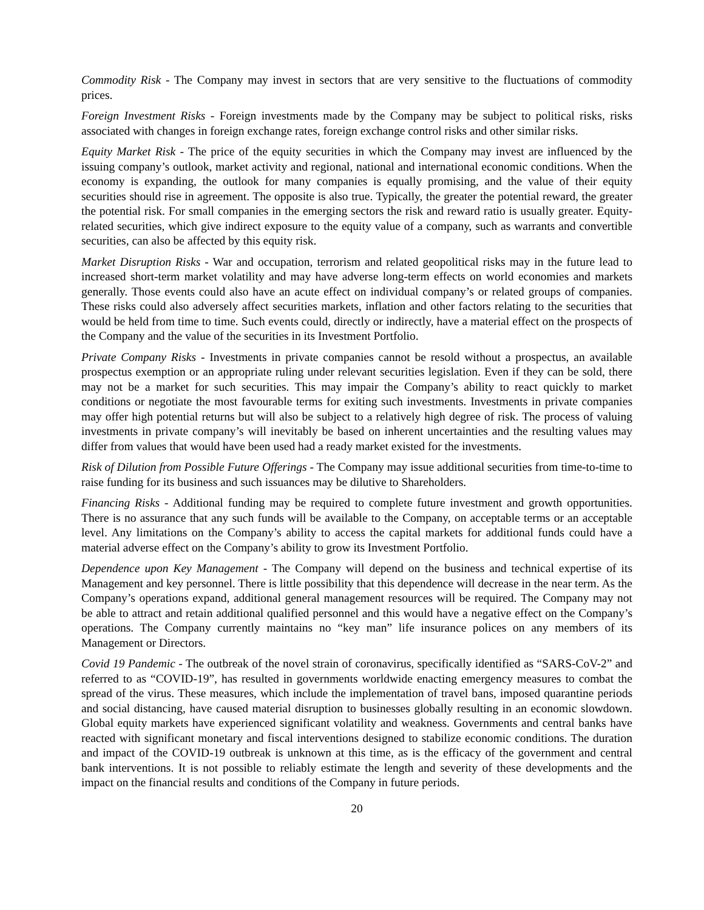Commodity Risk - The Company may invest in sectors that are very sensitive to the fluctuations of commodity prices.
Foreign Investment Risks - Foreign investments made by the Company may be subject to political risks, risks associated with changes in foreign exchange rates, foreign exchange control risks and other similar risks.
Equity Market Risk - The price of the equity securities in which the Company may invest are influenced by the issuing company’s outlook, market activity and regional, national and international economic conditions. When the economy is expanding, the outlook for many companies is equally promising, and the value of their equity securities should rise in agreement. The opposite is also true. Typically, the greater the potential reward, the greater the potential risk. For small companies in the emerging sectors the risk and reward ratio is usually greater. Equity-related securities, which give indirect exposure to the equity value of a company, such as warrants and convertible securities, can also be affected by this equity risk.
Market Disruption Risks - War and occupation, terrorism and related geopolitical risks may in the future lead to increased short-term market volatility and may have adverse long-term effects on world economies and markets generally. Those events could also have an acute effect on individual company’s or related groups of companies. These risks could also adversely affect securities markets, inflation and other factors relating to the securities that would be held from time to time. Such events could, directly or indirectly, have a material effect on the prospects of the Company and the value of the securities in its Investment Portfolio.
Private Company Risks - Investments in private companies cannot be resold without a prospectus, an available prospectus exemption or an appropriate ruling under relevant securities legislation. Even if they can be sold, there may not be a market for such securities. This may impair the Company’s ability to react quickly to market conditions or negotiate the most favourable terms for exiting such investments. Investments in private companies may offer high potential returns but will also be subject to a relatively high degree of risk. The process of valuing investments in private company’s will inevitably be based on inherent uncertainties and the resulting values may differ from values that would have been used had a ready market existed for the investments.
Risk of Dilution from Possible Future Offerings - The Company may issue additional securities from time-to-time to raise funding for its business and such issuances may be dilutive to Shareholders.
Financing Risks - Additional funding may be required to complete future investment and growth opportunities. There is no assurance that any such funds will be available to the Company, on acceptable terms or an acceptable level. Any limitations on the Company’s ability to access the capital markets for additional funds could have a material adverse effect on the Company’s ability to grow its Investment Portfolio.
Dependence upon Key Management - The Company will depend on the business and technical expertise of its Management and key personnel. There is little possibility that this dependence will decrease in the near term. As the Company’s operations expand, additional general management resources will be required. The Company may not be able to attract and retain additional qualified personnel and this would have a negative effect on the Company’s operations. The Company currently maintains no “key man” life insurance polices on any members of its Management or Directors.
Covid 19 Pandemic - The outbreak of the novel strain of coronavirus, specifically identified as “SARS-CoV-2” and referred to as “COVID-19”, has resulted in governments worldwide enacting emergency measures to combat the spread of the virus. These measures, which include the implementation of travel bans, imposed quarantine periods and social distancing, have caused material disruption to businesses globally resulting in an economic slowdown. Global equity markets have experienced significant volatility and weakness. Governments and central banks have reacted with significant monetary and fiscal interventions designed to stabilize economic conditions. The duration and impact of the COVID-19 outbreak is unknown at this time, as is the efficacy of the government and central bank interventions. It is not possible to reliably estimate the length and severity of these developments and the impact on the financial results and conditions of the Company in future periods.
20